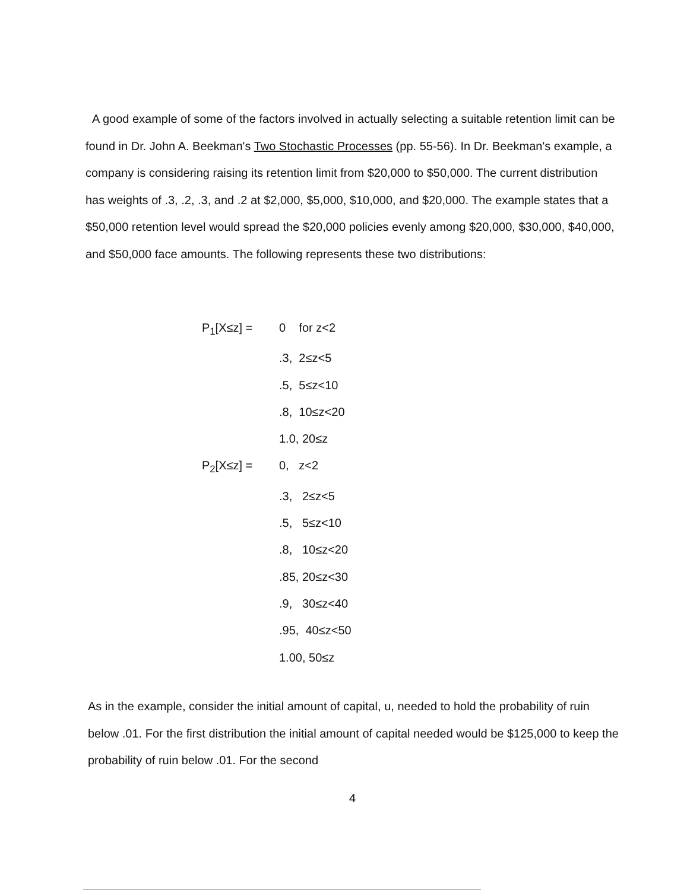A good example of some of the factors involved in actually selecting a suitable retention limit can be found in Dr. John A. Beekman's Two Stochastic Processes (pp. 55-56). In Dr. Beekman's example, a company is considering raising its retention limit from $20,000 to $50,000. The current distribution has weights of .3, .2, .3, and .2 at $2,000, $5,000, $10,000, and $20,000. The example states that a $50,000 retention level would spread the $20,000 policies evenly among $20,000, $30,000, $40,000, and $50,000 face amounts. The following represents these two distributions:
P<sub>1</sub>[X≤z] = 0 for z<2
.3, 2≤z<5
.5, 5≤z<10
.8, 10≤z<20
1.0, 20≤z
P<sub>2</sub>[X≤z] = 0, z<2
.3, 2≤z<5
.5, 5≤z<10
.8, 10≤z<20
.85, 20≤z<30
.9, 30≤z<40
.95, 40≤z<50
1.00, 50≤z
As in the example, consider the initial amount of capital, u, needed to hold the probability of ruin below .01. For the first distribution the initial amount of capital needed would be $125,000 to keep the probability of ruin below .01. For the second
4